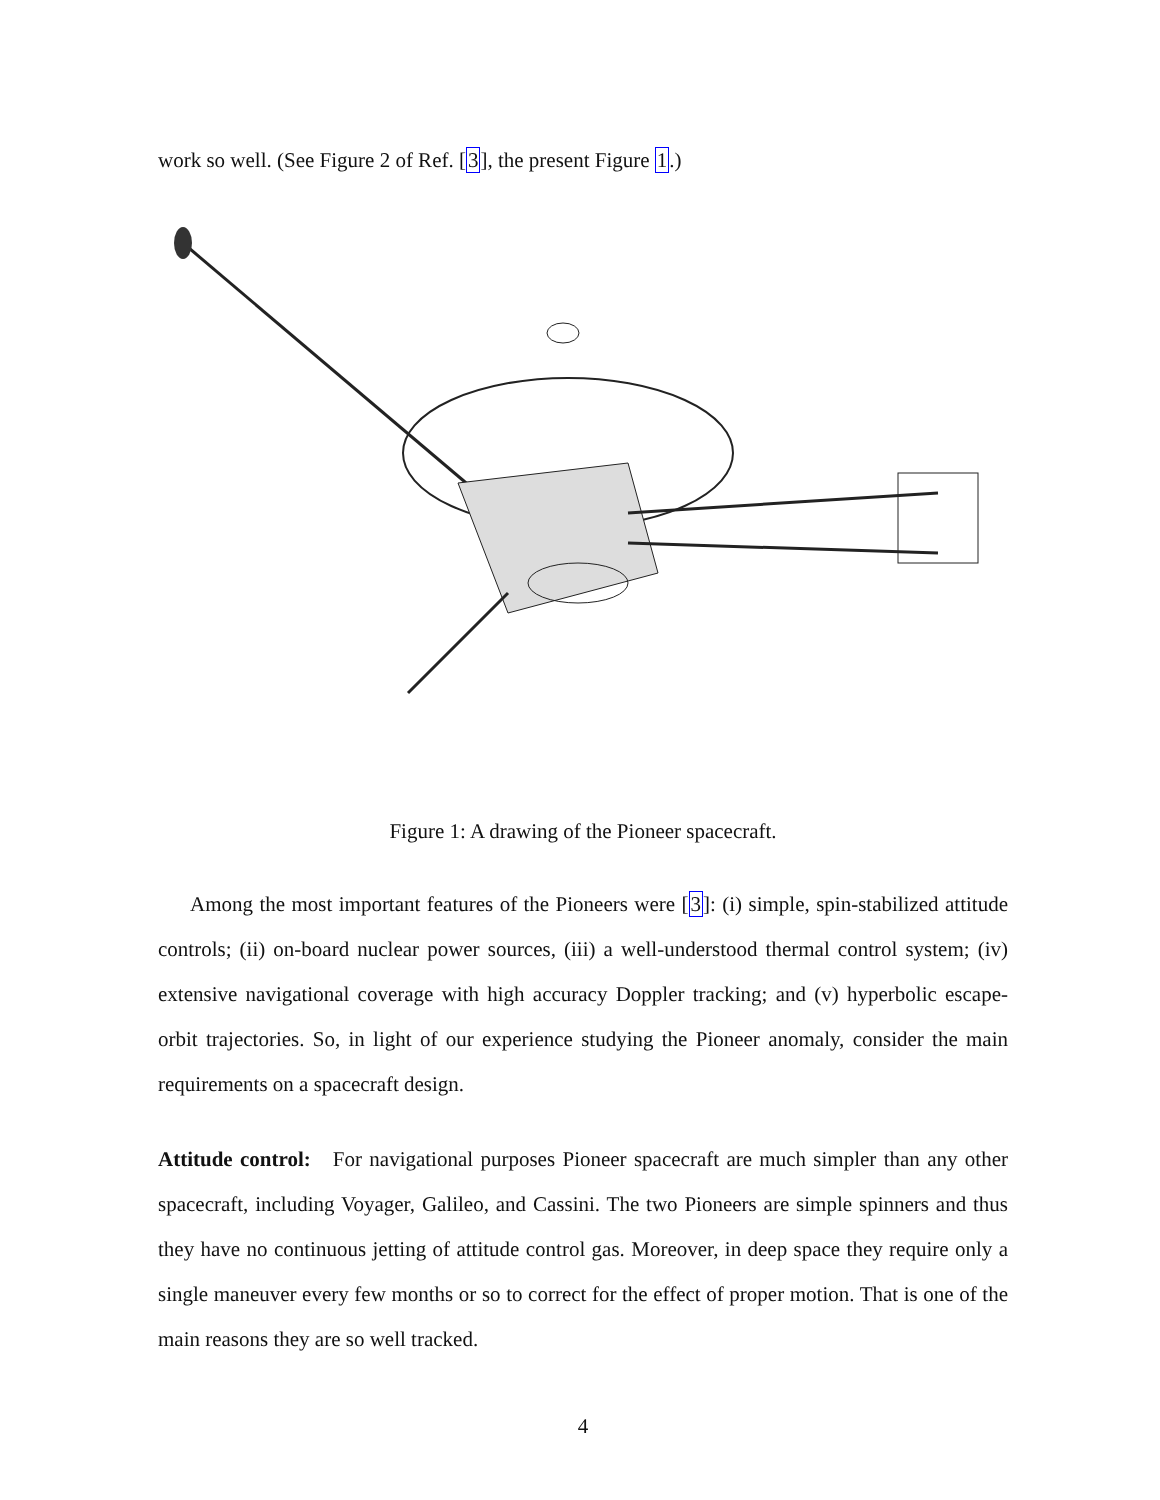work so well. (See Figure 2 of Ref. [3], the present Figure 1.)
Figure 1: A drawing of the Pioneer spacecraft.
Among the most important features of the Pioneers were [3]: (i) simple, spin-stabilized attitude controls; (ii) on-board nuclear power sources, (iii) a well-understood thermal control system; (iv) extensive navigational coverage with high accuracy Doppler tracking; and (v) hyperbolic escape-orbit trajectories. So, in light of our experience studying the Pioneer anomaly, consider the main requirements on a spacecraft design.
Attitude control: For navigational purposes Pioneer spacecraft are much simpler than any other spacecraft, including Voyager, Galileo, and Cassini. The two Pioneers are simple spinners and thus they have no continuous jetting of attitude control gas. Moreover, in deep space they require only a single maneuver every few months or so to correct for the effect of proper motion. That is one of the main reasons they are so well tracked.
4